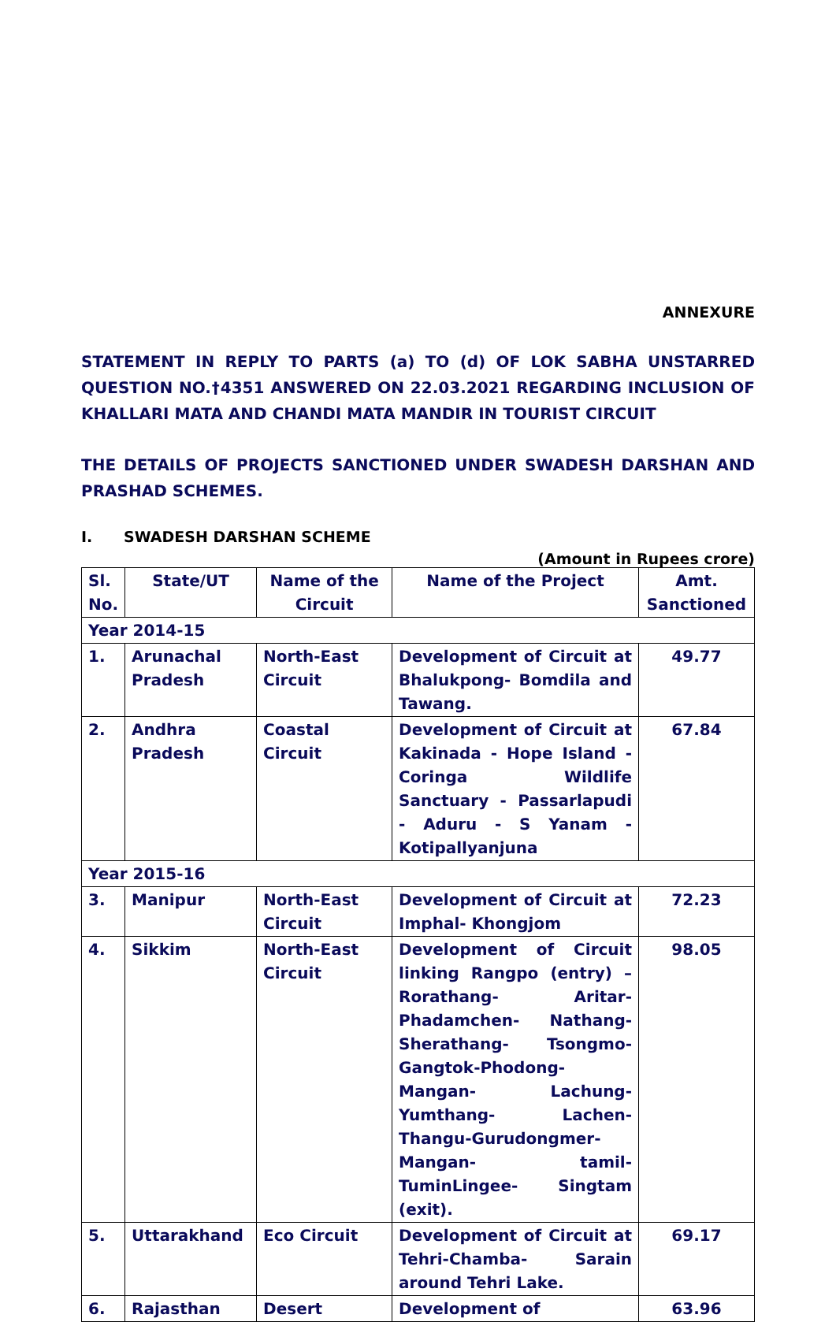ANNEXURE
STATEMENT IN REPLY TO PARTS (a) TO (d) OF LOK SABHA UNSTARRED QUESTION NO.†4351 ANSWERED ON 22.03.2021 REGARDING INCLUSION OF KHALLARI MATA AND CHANDI MATA MANDIR IN TOURIST CIRCUIT
THE DETAILS OF PROJECTS SANCTIONED UNDER SWADESH DARSHAN AND PRASHAD SCHEMES.
I. SWADESH DARSHAN SCHEME
(Amount in Rupees crore)
| Sl. No. | State/UT | Name of the Circuit | Name of the Project | Amt. Sanctioned |
| --- | --- | --- | --- | --- |
| Year 2014-15 | | | | |
| 1. | Arunachal Pradesh | North-East Circuit | Development of Circuit at Bhalukpong- Bomdila and Tawang. | 49.77 |
| 2. | Andhra Pradesh | Coastal Circuit | Development of Circuit at Kakinada - Hope Island - Coringa Wildlife Sanctuary - Passarlapudi - Aduru - S Yanam - Kotipallyanjuna | 67.84 |
| Year 2015-16 | | | | |
| 3. | Manipur | North-East Circuit | Development of Circuit at Imphal- Khongjom | 72.23 |
| 4. | Sikkim | North-East Circuit | Development of Circuit linking Rangpo (entry) – Rorathang- Aritar- Phadamchen- Nathang- Sherathang- Tsongmo- Gangtok-Phodong- Mangan- Lachung- Yumthang- Lachen- Thangu-Gurudongmer- Mangan- tamil- TuminLingee- Singtam (exit). | 98.05 |
| 5. | Uttarakhand | Eco Circuit | Development of Circuit at Tehri-Chamba- Sarain around Tehri Lake. | 69.17 |
| 6. | Rajasthan | Desert | Development of | 63.96 |